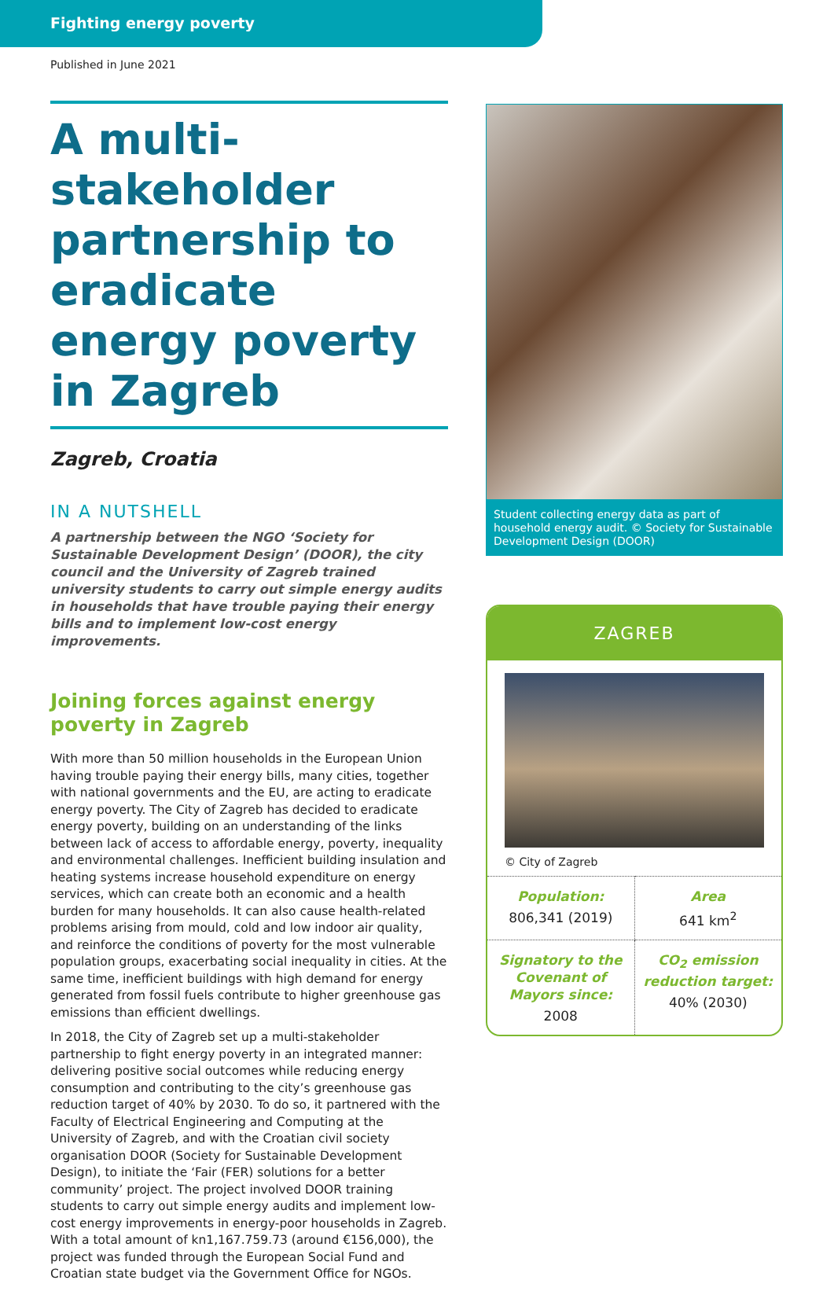Fighting energy poverty
Published in June 2021
A multi-stakeholder partnership to eradicate energy poverty in Zagreb
Zagreb, Croatia
IN A NUTSHELL
A partnership between the NGO ‘Society for Sustainable Development Design’ (DOOR), the city council and the University of Zagreb trained university students to carry out simple energy audits in households that have trouble paying their energy bills and to implement low-cost energy improvements.
Joining forces against energy poverty in Zagreb
With more than 50 million households in the European Union having trouble paying their energy bills, many cities, together with national governments and the EU, are acting to eradicate energy poverty. The City of Zagreb has decided to eradicate energy poverty, building on an understanding of the links between lack of access to affordable energy, poverty, inequality and environmental challenges. Inefficient building insulation and heating systems increase household expenditure on energy services, which can create both an economic and a health burden for many households. It can also cause health-related problems arising from mould, cold and low indoor air quality, and reinforce the conditions of poverty for the most vulnerable population groups, exacerbating social inequality in cities. At the same time, inefficient buildings with high demand for energy generated from fossil fuels contribute to higher greenhouse gas emissions than efficient dwellings.
In 2018, the City of Zagreb set up a multi-stakeholder partnership to fight energy poverty in an integrated manner: delivering positive social outcomes while reducing energy consumption and contributing to the city’s greenhouse gas reduction target of 40% by 2030. To do so, it partnered with the Faculty of Electrical Engineering and Computing at the University of Zagreb, and with the Croatian civil society organisation DOOR (Society for Sustainable Development Design), to initiate the ‘Fair (FER) solutions for a better community’ project. The project involved DOOR training students to carry out simple energy audits and implement low-cost energy improvements in energy-poor households in Zagreb. With a total amount of kn1,167.759.73 (around €156,000), the project was funded through the European Social Fund and Croatian state budget via the Government Office for NGOs.
Student collecting energy data as part of household energy audit. © Society for Sustainable Development Design (DOOR)
ZAGREB
© City of Zagreb
| Population: 806,341 (2019) | Area 641 km<sup>2</sup> |
| Signatory to the Covenant of Mayors since: 2008 | CO<sub>2</sub> emission reduction target: 40% (2030) |